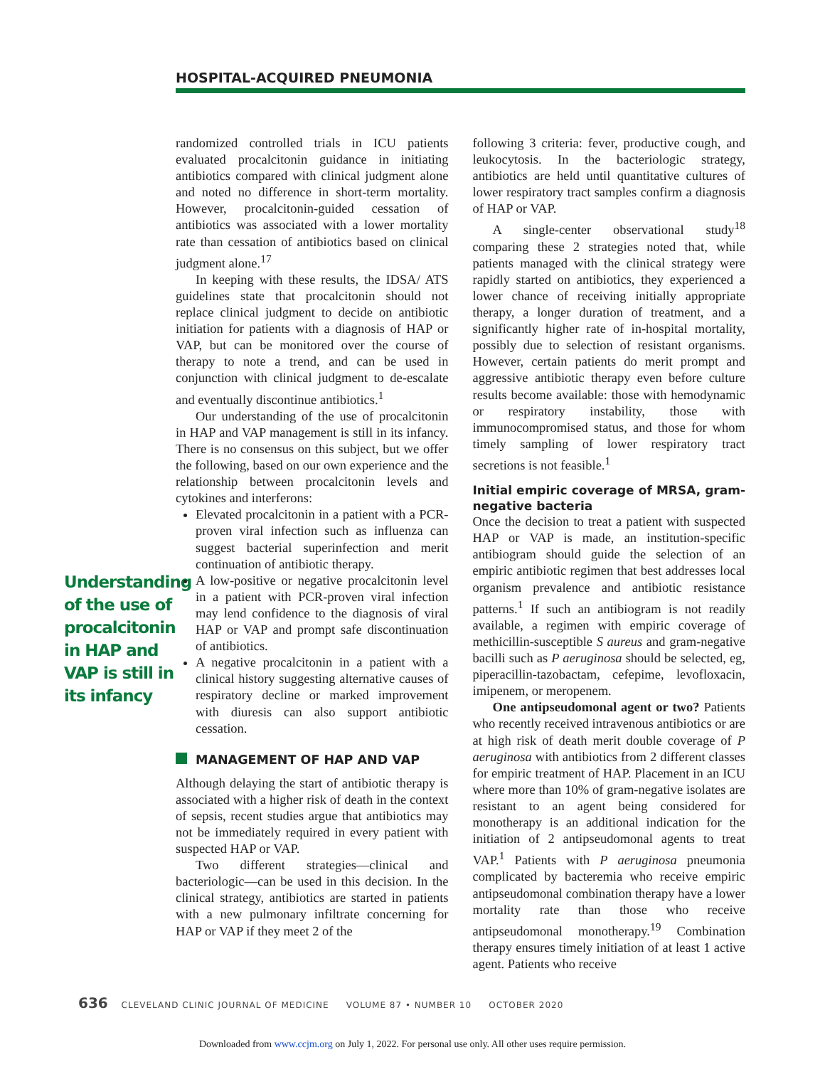HOSPITAL-ACQUIRED PNEUMONIA
Understanding of the use of procalcitonin in HAP and VAP is still in its infancy
randomized controlled trials in ICU patients evaluated procalcitonin guidance in initiating antibiotics compared with clinical judgment alone and noted no difference in short-term mortality. However, procalcitonin-guided cessation of antibiotics was associated with a lower mortality rate than cessation of antibiotics based on clinical judgment alone.<sup>17</sup>
In keeping with these results, the IDSA/ ATS guidelines state that procalcitonin should not replace clinical judgment to decide on antibiotic initiation for patients with a diagnosis of HAP or VAP, but can be monitored over the course of therapy to note a trend, and can be used in conjunction with clinical judgment to de-escalate and eventually discontinue antibiotics.<sup>1</sup>
Our understanding of the use of procalcitonin in HAP and VAP management is still in its infancy. There is no consensus on this subject, but we offer the following, based on our own experience and the relationship between procalcitonin levels and cytokines and interferons:
Elevated procalcitonin in a patient with a PCR-proven viral infection such as influenza can suggest bacterial superinfection and merit continuation of antibiotic therapy.
A low-positive or negative procalcitonin level in a patient with PCR-proven viral infection may lend confidence to the diagnosis of viral HAP or VAP and prompt safe discontinuation of antibiotics.
A negative procalcitonin in a patient with a clinical history suggesting alternative causes of respiratory decline or marked improvement with diuresis can also support antibiotic cessation.
MANAGEMENT OF HAP AND VAP
Although delaying the start of antibiotic therapy is associated with a higher risk of death in the context of sepsis, recent studies argue that antibiotics may not be immediately required in every patient with suspected HAP or VAP.
Two different strategies—clinical and bacteriologic—can be used in this decision. In the clinical strategy, antibiotics are started in patients with a new pulmonary infiltrate concerning for HAP or VAP if they meet 2 of the
following 3 criteria: fever, productive cough, and leukocytosis. In the bacteriologic strategy, antibiotics are held until quantitative cultures of lower respiratory tract samples confirm a diagnosis of HAP or VAP.
A single-center observational study<sup>18</sup> comparing these 2 strategies noted that, while patients managed with the clinical strategy were rapidly started on antibiotics, they experienced a lower chance of receiving initially appropriate therapy, a longer duration of treatment, and a significantly higher rate of in-hospital mortality, possibly due to selection of resistant organisms. However, certain patients do merit prompt and aggressive antibiotic therapy even before culture results become available: those with hemodynamic or respiratory instability, those with immunocompromised status, and those for whom timely sampling of lower respiratory tract secretions is not feasible.<sup>1</sup>
Initial empiric coverage of MRSA, gram-negative bacteria
Once the decision to treat a patient with suspected HAP or VAP is made, an institution-specific antibiogram should guide the selection of an empiric antibiotic regimen that best addresses local organism prevalence and antibiotic resistance patterns.<sup>1</sup> If such an antibiogram is not readily available, a regimen with empiric coverage of methicillin-susceptible S aureus and gram-negative bacilli such as P aeruginosa should be selected, eg, piperacillin-tazobactam, cefepime, levofloxacin, imipenem, or meropenem.
One antipseudomonal agent or two? Patients who recently received intravenous antibiotics or are at high risk of death merit double coverage of P aeruginosa with antibiotics from 2 different classes for empiric treatment of HAP. Placement in an ICU where more than 10% of gram-negative isolates are resistant to an agent being considered for monotherapy is an additional indication for the initiation of 2 antipseudomonal agents to treat VAP.<sup>1</sup> Patients with P aeruginosa pneumonia complicated by bacteremia who receive empiric antipseudomonal combination therapy have a lower mortality rate than those who receive antipseudomonal monotherapy.<sup>19</sup> Combination therapy ensures timely initiation of at least 1 active agent. Patients who receive
636 CLEVELAND CLINIC JOURNAL OF MEDICINE VOLUME 87 • NUMBER 10 OCTOBER 2020
Downloaded from www.ccjm.org on July 1, 2022. For personal use only. All other uses require permission.